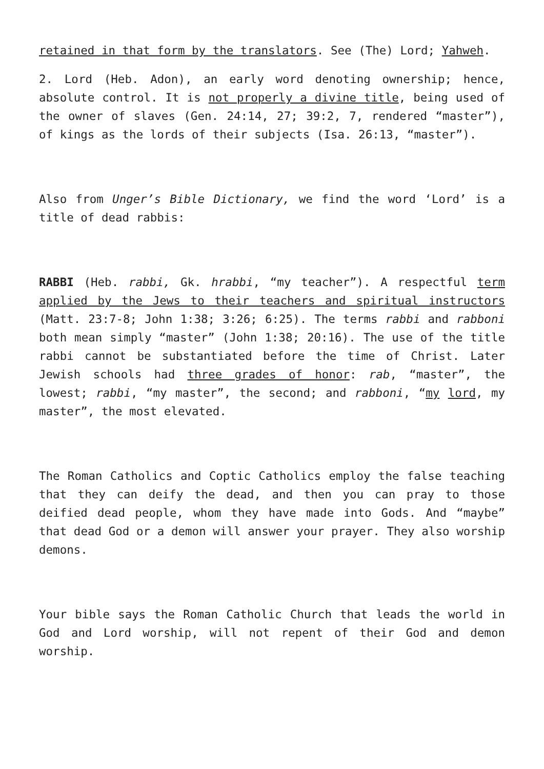retained in that form by the translators. See (The) Lord; Yahweh.
2. Lord (Heb. Adon), an early word denoting ownership; hence, absolute control. It is not properly a divine title, being used of the owner of slaves (Gen. 24:14, 27; 39:2, 7, rendered “master”), of kings as the lords of their subjects (Isa. 26:13, “master”).
Also from Unger’s Bible Dictionary, we find the word ‘Lord’ is a title of dead rabbis:
RABBI (Heb. rabbi, Gk. hrabbi, “my teacher”). A respectful term applied by the Jews to their teachers and spiritual instructors (Matt. 23:7-8; John 1:38; 3:26; 6:25). The terms rabbi and rabboni both mean simply “master” (John 1:38; 20:16). The use of the title rabbi cannot be substantiated before the time of Christ. Later Jewish schools had three grades of honor: rab, “master”, the lowest; rabbi, “my master”, the second; and rabboni, “my lord, my master”, the most elevated.
The Roman Catholics and Coptic Catholics employ the false teaching that they can deify the dead, and then you can pray to those deified dead people, whom they have made into Gods. And “maybe” that dead God or a demon will answer your prayer. They also worship demons.
Your bible says the Roman Catholic Church that leads the world in God and Lord worship, will not repent of their God and demon worship.